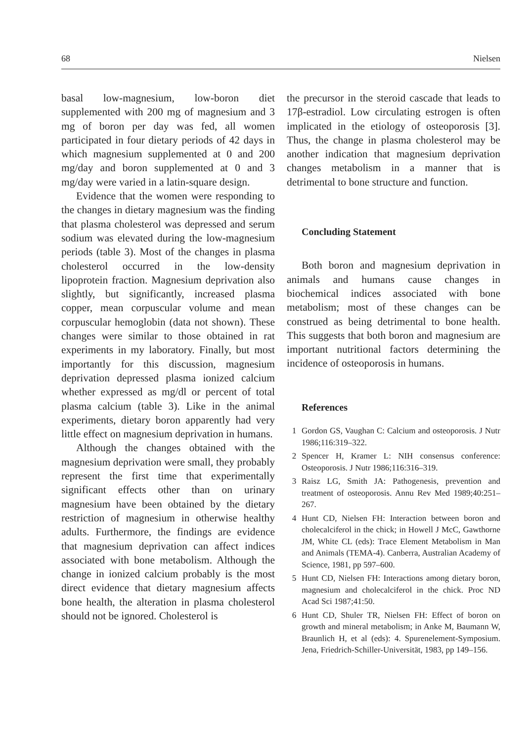68 Nielsen
basal low-magnesium, low-boron diet supplemented with 200 mg of magnesium and 3 mg of boron per day was fed, all women participated in four dietary periods of 42 days in which magnesium supplemented at 0 and 200 mg/day and boron supplemented at 0 and 3 mg/day were varied in a latin-square design.
Evidence that the women were responding to the changes in dietary magnesium was the finding that plasma cholesterol was depressed and serum sodium was elevated during the low-magnesium periods (table 3). Most of the changes in plasma cholesterol occurred in the low-density lipoprotein fraction. Magnesium deprivation also slightly, but significantly, increased plasma copper, mean corpuscular volume and mean corpuscular hemoglobin (data not shown). These changes were similar to those obtained in rat experiments in my laboratory. Finally, but most importantly for this discussion, magnesium deprivation depressed plasma ionized calcium whether expressed as mg/dl or percent of total plasma calcium (table 3). Like in the animal experiments, dietary boron apparently had very little effect on magnesium deprivation in humans.
Although the changes obtained with the magnesium deprivation were small, they probably represent the first time that experimentally significant effects other than on urinary magnesium have been obtained by the dietary restriction of magnesium in otherwise healthy adults. Furthermore, the findings are evidence that magnesium deprivation can affect indices associated with bone metabolism. Although the change in ionized calcium probably is the most direct evidence that dietary magnesium affects bone health, the alteration in plasma cholesterol should not be ignored. Cholesterol is
the precursor in the steroid cascade that leads to 17β-estradiol. Low circulating estrogen is often implicated in the etiology of osteoporosis [3]. Thus, the change in plasma cholesterol may be another indication that magnesium deprivation changes metabolism in a manner that is detrimental to bone structure and function.
Concluding Statement
Both boron and magnesium deprivation in animals and humans cause changes in biochemical indices associated with bone metabolism; most of these changes can be construed as being detrimental to bone health. This suggests that both boron and magnesium are important nutritional factors determining the incidence of osteoporosis in humans.
References
1 Gordon GS, Vaughan C: Calcium and osteoporosis. J Nutr 1986;116:319–322.
2 Spencer H, Kramer L: NIH consensus conference: Osteoporosis. J Nutr 1986;116:316–319.
3 Raisz LG, Smith JA: Pathogenesis, prevention and treatment of osteoporosis. Annu Rev Med 1989;40:251–267.
4 Hunt CD, Nielsen FH: Interaction between boron and cholecalciferol in the chick; in Howell J McC, Gawthorne JM, White CL (eds): Trace Element Metabolism in Man and Animals (TEMA-4). Canberra, Australian Academy of Science, 1981, pp 597–600.
5 Hunt CD, Nielsen FH: Interactions among dietary boron, magnesium and cholecalciferol in the chick. Proc ND Acad Sci 1987;41:50.
6 Hunt CD, Shuler TR, Nielsen FH: Effect of boron on growth and mineral metabolism; in Anke M, Baumann W, Braunlich H, et al (eds): 4. Spurenelement-Symposium. Jena, Friedrich-Schiller-Universität, 1983, pp 149–156.